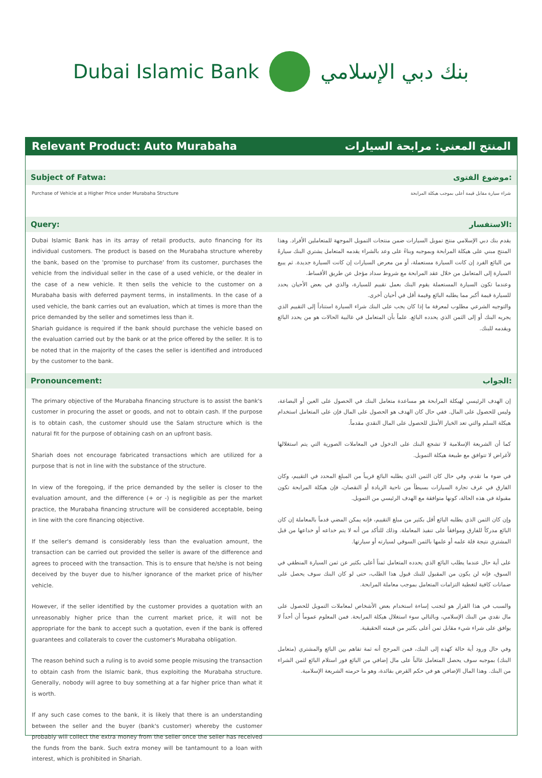Dubai Islamic Bank بنك دبي الإسلامي
Relevant Product: Auto Murabaha المنتج المعني: مرابحة السيارات
Subject of Fatwa: موضوع الفتوى:
Purchase of Vehicle at a Higher Price under Murabaha Structure شراء سيارة مقابل قيمة أعلى بموجب هيكلة المرابحة
Query: الاستفسار:
Dubai Islamic Bank has in its array of retail products, auto financing for its individual customers. The product is based on the Murabaha structure whereby the bank, based on the 'promise to purchase' from its customer, purchases the vehicle from the individual seller in the case of a used vehicle, or the dealer in the case of a new vehicle. It then sells the vehicle to the customer on a Murabaha basis with deferred payment terms, in installments. In the case of a used vehicle, the bank carries out an evaluation, which at times is more than the price demanded by the seller and sometimes less than it.
Shariah guidance is required if the bank should purchase the vehicle based on the evaluation carried out by the bank or at the price offered by the seller. It is to be noted that in the majority of the cases the seller is identified and introduced by the customer to the bank.
يقدم بنك دبي الإسلامي منتج تمويل السيارات ضمن منتجات التمويل الموجهة للمتعاملين الأفراد. وهذا المنتج مبني على هيكلة المرابحة وبموجبه وبناءً على وعد بالشراء يقدمه المتعامل يشتري البنك سيارةً من البائع الفرد إن كانت السيارة مستعملة، أو من معرض السيارات إن كانت السيارة جديدة. ثم يبيع السيارة إلى المتعامل من خلال عقد المرابحة مع شروط سداد مؤجل عن طريق الأقساط.
وعندما تكون السيارة المستعملة يقوم البنك بعمل تقييم للسيارة، والذي في بعض الأحيان يحدد للسيارة قيمة أكبر مما يطلبه البائع وقيمة أقل في أحيان أخرى.
والتوجيه الشرعي مطلوب لمعرفة ما إذا كان يجب على البنك شراء السيارة استناداً إلى التقييم الذي يجريه البنك أو إلى الثمن الذي يحدده البائع. علماً بأن المتعامل في غالبية الحالات هو من يحدد البائع ويقدمه للبنك.
Pronouncement: الجواب:
The primary objective of the Murabaha financing structure is to assist the bank's customer in procuring the asset or goods, and not to obtain cash. If the purpose is to obtain cash, the customer should use the Salam structure which is the natural fit for the purpose of obtaining cash on an upfront basis.
Shariah does not encourage fabricated transactions which are utilized for a purpose that is not in line with the substance of the structure.
In view of the foregoing, if the price demanded by the seller is closer to the evaluation amount, and the difference (+ or -) is negligible as per the market practice, the Murabaha financing structure will be considered acceptable, being in line with the core financing objective.
If the seller's demand is considerably less than the evaluation amount, the transaction can be carried out provided the seller is aware of the difference and agrees to proceed with the transaction. This is to ensure that he/she is not being deceived by the buyer due to his/her ignorance of the market price of his/her vehicle.
However, if the seller identified by the customer provides a quotation with an unreasonably higher price than the current market price, it will not be appropriate for the bank to accept such a quotation, even if the bank is offered guarantees and collaterals to cover the customer's Murabaha obligation.
The reason behind such a ruling is to avoid some people misusing the transaction to obtain cash from the Islamic bank, thus exploiting the Murabaha structure. Generally, nobody will agree to buy something at a far higher price than what it is worth.
If any such case comes to the bank, it is likely that there is an understanding between the seller and the buyer (bank's customer) whereby the customer probably will collect the extra money from the seller once the seller has received the funds from the bank. Such extra money will be tantamount to a loan with interest, which is prohibited in Shariah.
إن الهدف الرئيسي لهيكلة المرابحة هو مساعدة متعامل البنك في الحصول على العين أو البضاعة، وليس للحصول على المال. ففي حال كان الهدف هو الحصول على المال فإن على المتعامل استخدام هيكلة السلم والتي تعد الخيار الأمثل للحصول على المال النقدي مقدماً.
كما أن الشريعة الإسلامية لا تشجع البنك على الدخول في المعاملات الصورية التي يتم استغلالها لأغراض لا تتوافق مع طبيعة هيكلة التمويل.
في ضوء ما تقدم، وفي حال كان الثمن الذي يطلبه البائع قريباً من المبلغ المحدد في التقييم، وكان الفارق في عرف تجارة السيارات بسيطاً من ناحية الزيادة أو النقصان، فإن هيكلة المرابحة تكون مقبولة في هذه الحالة، كونها متوافقة مع الهدف الرئيسي من التمويل.
وإن كان الثمن الذي يطلبه البائع أقل بكثير من مبلغ التقييم، فإنه يمكن المضي قدماً بالمعاملة إن كان البائع مدركاً للفارق وموافقاً على تنفيذ المعاملة. وذلك للتأكد من أنه لا يتم خداعه أو خداعها من قبل المشتري نتيجة قلة علمه أو علمها بالثمن السوقي لسيارته أو سيارتها.
على أية حال عندما يطلب البائع الذي يحدده المتعامل ثمناً أعلى بكثير عن ثمن السيارة المنطقي في السوق، فإنه لن يكون من المقبول للبنك قبول هذا الطلب، حتى لو كان البنك سوف يحصل على ضمانات كافية لتغطية التزامات المتعامل بموجب معاملة المرابحة.
والسبب في هذا القرار هو لتجنب إساءة استخدام بعض الأشخاص لمعاملات التمويل للحصول على مال نقدي من البنك الإسلامي، وبالتالي سوء استغلال هيكلة المرابحة. فمن المعلوم عموماً أن أحداً لا يوافق على شراء شيء مقابل ثمن أعلى بكثير من قيمته الحقيقية.
وفي حال ورود أية حالة كهذه إلى البنك، فمن المرجح أنه ثمة تفاهم بين البائع والمشتري (متعامل البنك) بموجبه سوف يحصل المتعامل غالباً على مال إضافي من البائع فور استلام البائع لثمن الشراء من البنك. وهذا المال الإضافي هو في حكم القرض بفائدة، وهو ما حرمته الشريعة الإسلامية.